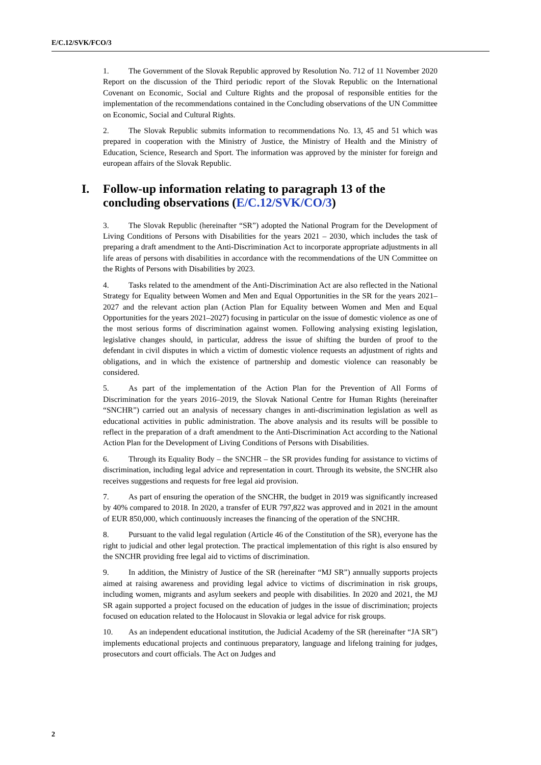E/C.12/SVK/FCO/3
1. The Government of the Slovak Republic approved by Resolution No. 712 of 11 November 2020 Report on the discussion of the Third periodic report of the Slovak Republic on the International Covenant on Economic, Social and Culture Rights and the proposal of responsible entities for the implementation of the recommendations contained in the Concluding observations of the UN Committee on Economic, Social and Cultural Rights.
2. The Slovak Republic submits information to recommendations No. 13, 45 and 51 which was prepared in cooperation with the Ministry of Justice, the Ministry of Health and the Ministry of Education, Science, Research and Sport. The information was approved by the minister for foreign and european affairs of the Slovak Republic.
I. Follow-up information relating to paragraph 13 of the concluding observations (E/C.12/SVK/CO/3)
3. The Slovak Republic (hereinafter “SR”) adopted the National Program for the Development of Living Conditions of Persons with Disabilities for the years 2021 – 2030, which includes the task of preparing a draft amendment to the Anti-Discrimination Act to incorporate appropriate adjustments in all life areas of persons with disabilities in accordance with the recommendations of the UN Committee on the Rights of Persons with Disabilities by 2023.
4. Tasks related to the amendment of the Anti-Discrimination Act are also reflected in the National Strategy for Equality between Women and Men and Equal Opportunities in the SR for the years 2021–2027 and the relevant action plan (Action Plan for Equality between Women and Men and Equal Opportunities for the years 2021–2027) focusing in particular on the issue of domestic violence as one of the most serious forms of discrimination against women. Following analysing existing legislation, legislative changes should, in particular, address the issue of shifting the burden of proof to the defendant in civil disputes in which a victim of domestic violence requests an adjustment of rights and obligations, and in which the existence of partnership and domestic violence can reasonably be considered.
5. As part of the implementation of the Action Plan for the Prevention of All Forms of Discrimination for the years 2016–2019, the Slovak National Centre for Human Rights (hereinafter “SNCHR”) carried out an analysis of necessary changes in anti-discrimination legislation as well as educational activities in public administration. The above analysis and its results will be possible to reflect in the preparation of a draft amendment to the Anti-Discrimination Act according to the National Action Plan for the Development of Living Conditions of Persons with Disabilities.
6. Through its Equality Body – the SNCHR – the SR provides funding for assistance to victims of discrimination, including legal advice and representation in court. Through its website, the SNCHR also receives suggestions and requests for free legal aid provision.
7. As part of ensuring the operation of the SNCHR, the budget in 2019 was significantly increased by 40% compared to 2018. In 2020, a transfer of EUR 797,822 was approved and in 2021 in the amount of EUR 850,000, which continuously increases the financing of the operation of the SNCHR.
8. Pursuant to the valid legal regulation (Article 46 of the Constitution of the SR), everyone has the right to judicial and other legal protection. The practical implementation of this right is also ensured by the SNCHR providing free legal aid to victims of discrimination.
9. In addition, the Ministry of Justice of the SR (hereinafter “MJ SR”) annually supports projects aimed at raising awareness and providing legal advice to victims of discrimination in risk groups, including women, migrants and asylum seekers and people with disabilities. In 2020 and 2021, the MJ SR again supported a project focused on the education of judges in the issue of discrimination; projects focused on education related to the Holocaust in Slovakia or legal advice for risk groups.
10. As an independent educational institution, the Judicial Academy of the SR (hereinafter “JA SR”) implements educational projects and continuous preparatory, language and lifelong training for judges, prosecutors and court officials. The Act on Judges and
2